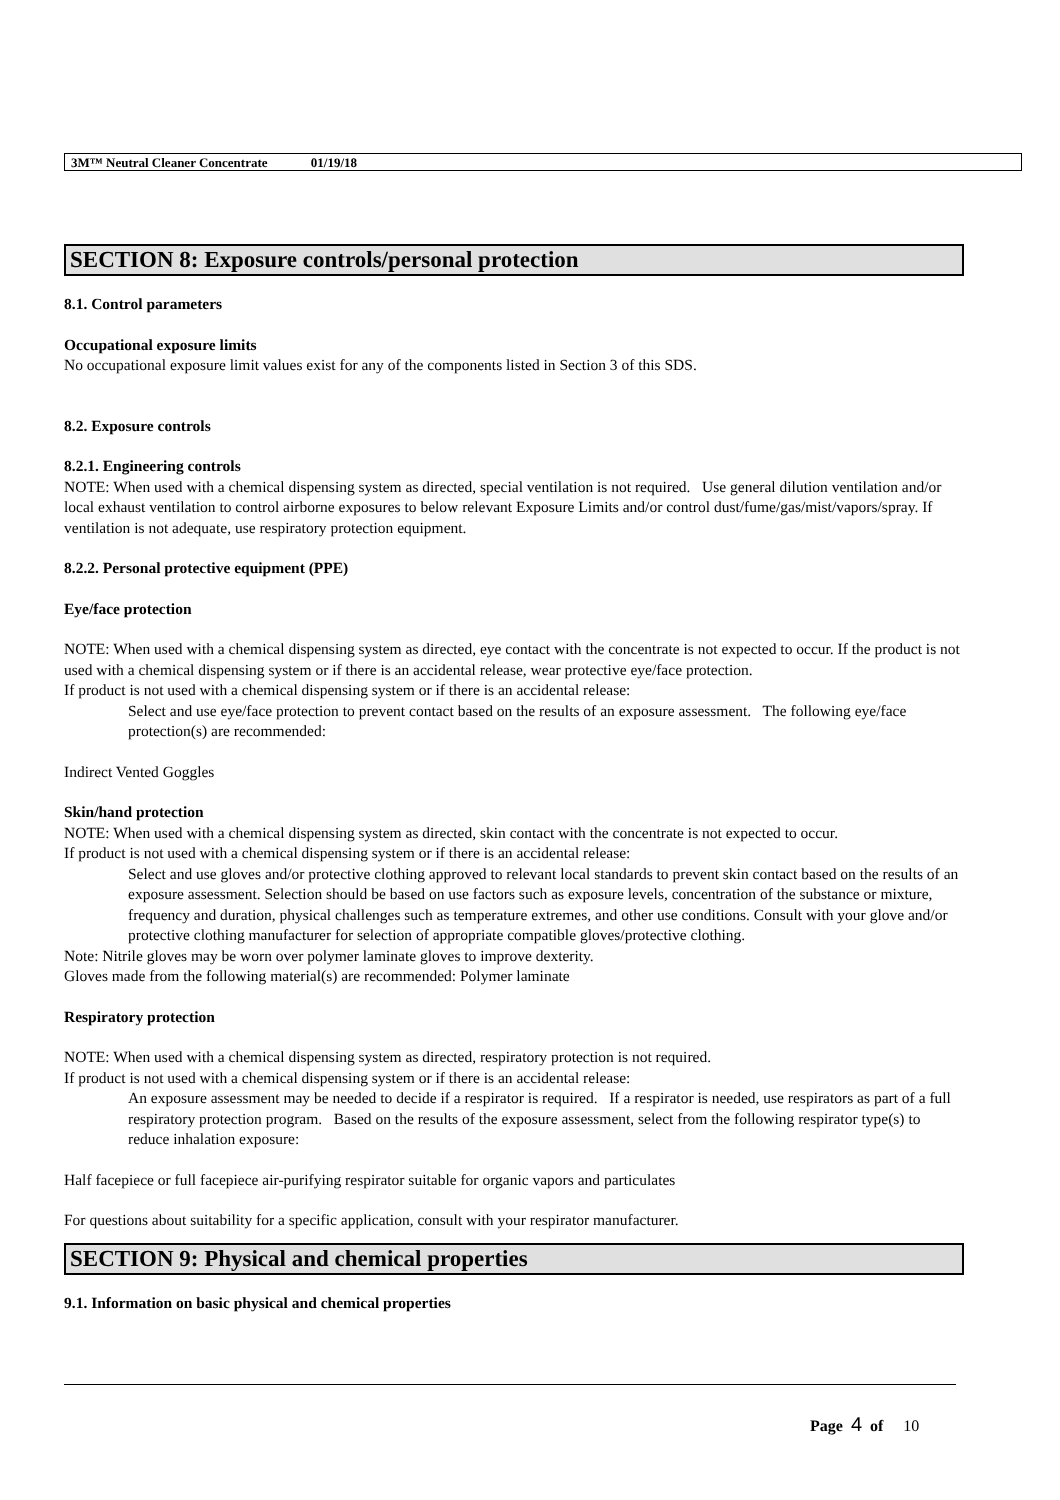3M™ Neutral Cleaner Concentrate 01/19/18
SECTION 8: Exposure controls/personal protection
8.1. Control parameters
Occupational exposure limits
No occupational exposure limit values exist for any of the components listed in Section 3 of this SDS.
8.2. Exposure controls
8.2.1. Engineering controls
NOTE: When used with a chemical dispensing system as directed, special ventilation is not required. Use general dilution ventilation and/or local exhaust ventilation to control airborne exposures to below relevant Exposure Limits and/or control dust/fume/gas/mist/vapors/spray. If ventilation is not adequate, use respiratory protection equipment.
8.2.2. Personal protective equipment (PPE)
Eye/face protection
NOTE: When used with a chemical dispensing system as directed, eye contact with the concentrate is not expected to occur. If the product is not used with a chemical dispensing system or if there is an accidental release, wear protective eye/face protection.
If product is not used with a chemical dispensing system or if there is an accidental release:
Select and use eye/face protection to prevent contact based on the results of an exposure assessment. The following eye/face protection(s) are recommended:
Indirect Vented Goggles
Skin/hand protection
NOTE: When used with a chemical dispensing system as directed, skin contact with the concentrate is not expected to occur.
If product is not used with a chemical dispensing system or if there is an accidental release:
Select and use gloves and/or protective clothing approved to relevant local standards to prevent skin contact based on the results of an exposure assessment. Selection should be based on use factors such as exposure levels, concentration of the substance or mixture, frequency and duration, physical challenges such as temperature extremes, and other use conditions. Consult with your glove and/or protective clothing manufacturer for selection of appropriate compatible gloves/protective clothing.
Note: Nitrile gloves may be worn over polymer laminate gloves to improve dexterity.
Gloves made from the following material(s) are recommended: Polymer laminate
Respiratory protection
NOTE: When used with a chemical dispensing system as directed, respiratory protection is not required.
If product is not used with a chemical dispensing system or if there is an accidental release:
An exposure assessment may be needed to decide if a respirator is required. If a respirator is needed, use respirators as part of a full respiratory protection program. Based on the results of the exposure assessment, select from the following respirator type(s) to reduce inhalation exposure:
Half facepiece or full facepiece air-purifying respirator suitable for organic vapors and particulates
For questions about suitability for a specific application, consult with your respirator manufacturer.
SECTION 9: Physical and chemical properties
9.1. Information on basic physical and chemical properties
Page 4 of 10